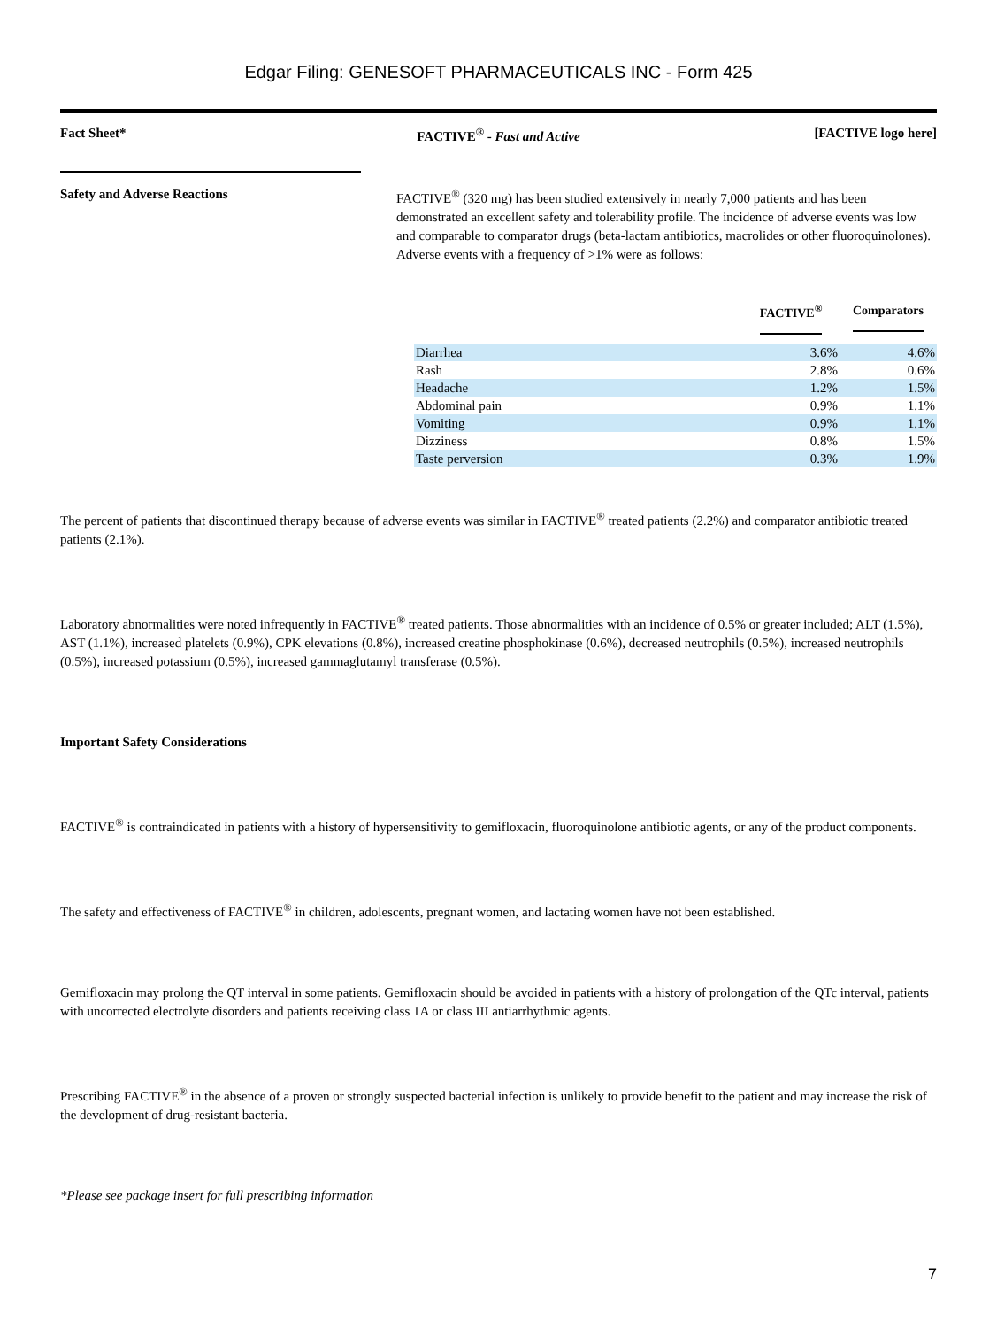Edgar Filing: GENESOFT PHARMACEUTICALS INC - Form 425
Fact Sheet* FACTIVE<sup>®</sup> - Fast and Active [FACTIVE logo here]
Safety and Adverse Reactions
FACTIVE<sup>®</sup> (320 mg) has been studied extensively in nearly 7,000 patients and has been demonstrated an excellent safety and tolerability profile. The incidence of adverse events was low and comparable to comparator drugs (beta-lactam antibiotics, macrolides or other fluoroquinolones). Adverse events with a frequency of >1% were as follows:
| | FACTIVE<sup>®</sup> | Comparators |
| --- | --- | --- |
| Diarrhea | 3.6% | 4.6% |
| Rash | 2.8% | 0.6% |
| Headache | 1.2% | 1.5% |
| Abdominal pain | 0.9% | 1.1% |
| Vomiting | 0.9% | 1.1% |
| Dizziness | 0.8% | 1.5% |
| Taste perversion | 0.3% | 1.9% |
The percent of patients that discontinued therapy because of adverse events was similar in FACTIVE<sup>®</sup> treated patients (2.2%) and comparator antibiotic treated patients (2.1%).
Laboratory abnormalities were noted infrequently in FACTIVE<sup>®</sup> treated patients. Those abnormalities with an incidence of 0.5% or greater included; ALT (1.5%), AST (1.1%), increased platelets (0.9%), CPK elevations (0.8%), increased creatine phosphokinase (0.6%), decreased neutrophils (0.5%), increased neutrophils (0.5%), increased potassium (0.5%), increased gammaglutamyl transferase (0.5%).
Important Safety Considerations
FACTIVE<sup>®</sup> is contraindicated in patients with a history of hypersensitivity to gemifloxacin, fluoroquinolone antibiotic agents, or any of the product components.
The safety and effectiveness of FACTIVE<sup>®</sup> in children, adolescents, pregnant women, and lactating women have not been established.
Gemifloxacin may prolong the QT interval in some patients. Gemifloxacin should be avoided in patients with a history of prolongation of the QTc interval, patients with uncorrected electrolyte disorders and patients receiving class 1A or class III antiarrhythmic agents.
Prescribing FACTIVE<sup>®</sup> in the absence of a proven or strongly suspected bacterial infection is unlikely to provide benefit to the patient and may increase the risk of the development of drug-resistant bacteria.
*Please see package insert for full prescribing information
7